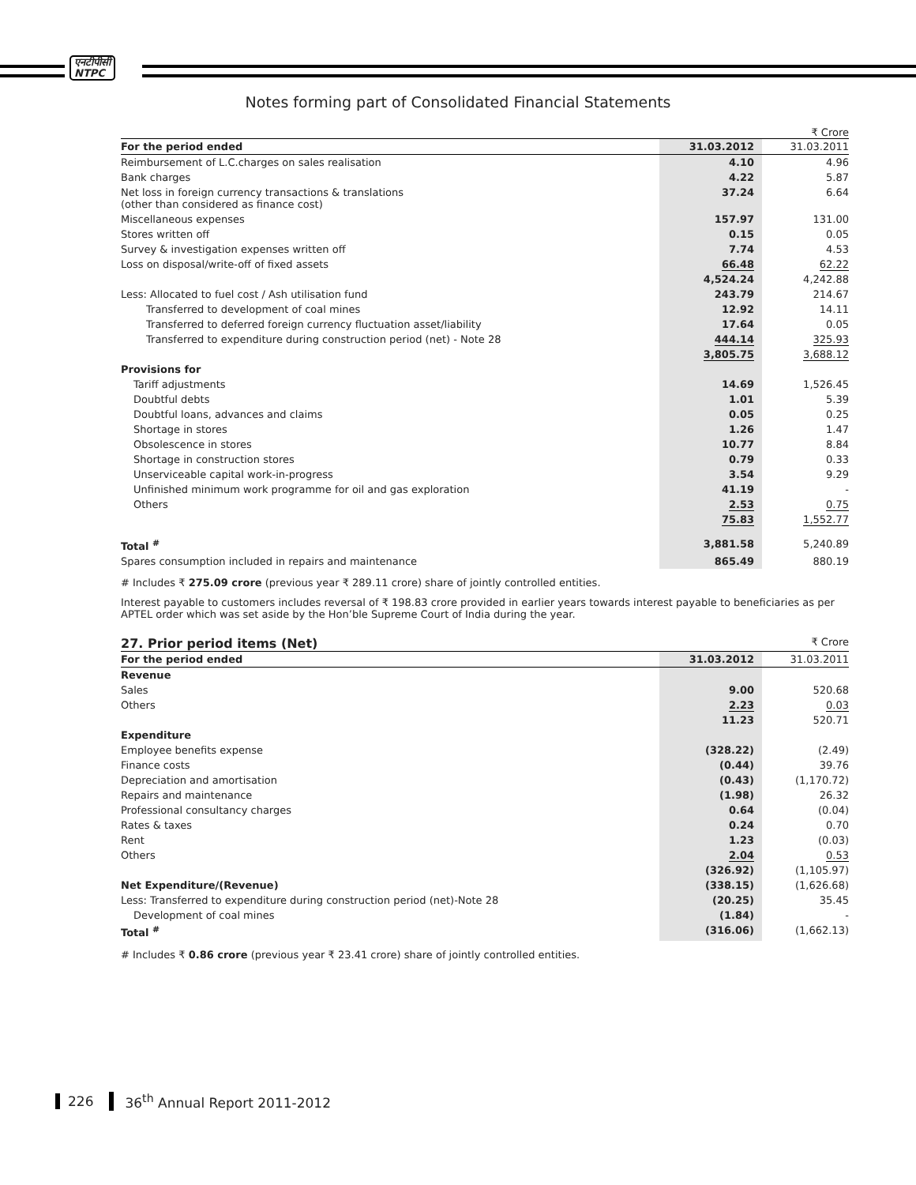एनटीपीसी
NTPC
Notes forming part of Consolidated Financial Statements
₹ Crore
| For the period ended | 31.03.2012 | 31.03.2011 |
| --- | --- | --- |
| Reimbursement of L.C.charges on sales realisation | 4.10 | 4.96 |
| Bank charges | 4.22 | 5.87 |
| Net loss in foreign currency transactions & translations (other than considered as finance cost) | 37.24 | 6.64 |
| Miscellaneous expenses | 157.97 | 131.00 |
| Stores written off | 0.15 | 0.05 |
| Survey & investigation expenses written off | 7.74 | 4.53 |
| Loss on disposal/write-off of fixed assets | 66.48 | 62.22 |
| | 4,524.24 | 4,242.88 |
| Less: Allocated to fuel cost / Ash utilisation fund | 243.79 | 214.67 |
| Transferred to development of coal mines | 12.92 | 14.11 |
| Transferred to deferred foreign currency fluctuation asset/liability | 17.64 | 0.05 |
| Transferred to expenditure during construction period (net) - Note 28 | 444.14 | 325.93 |
| | 3,805.75 | 3,688.12 |
| Provisions for | | |
| Tariff adjustments | 14.69 | 1,526.45 |
| Doubtful debts | 1.01 | 5.39 |
| Doubtful loans, advances and claims | 0.05 | 0.25 |
| Shortage in stores | 1.26 | 1.47 |
| Obsolescence in stores | 10.77 | 8.84 |
| Shortage in construction stores | 0.79 | 0.33 |
| Unserviceable capital work-in-progress | 3.54 | 9.29 |
| Unfinished minimum work programme for oil and gas exploration | 41.19 | - |
| Others | 2.53 | 0.75 |
| | 75.83 | 1,552.77 |
| Total <sup>#</sup> | 3,881.58 | 5,240.89 |
| Spares consumption included in repairs and maintenance | 865.49 | 880.19 |
# Includes ₹ 275.09 crore (previous year ₹ 289.11 crore) share of jointly controlled entities.
Interest payable to customers includes reversal of ₹ 198.83 crore provided in earlier years towards interest payable to beneficiaries as per APTEL order which was set aside by the Hon’ble Supreme Court of India during the year.
27. Prior period items (Net) ₹ Crore
| For the period ended | 31.03.2012 | 31.03.2011 |
| --- | --- | --- |
| Revenue | | |
| Sales | 9.00 | 520.68 |
| Others | 2.23 | 0.03 |
| | 11.23 | 520.71 |
| Expenditure | | |
| Employee benefits expense | (328.22) | (2.49) |
| Finance costs | (0.44) | 39.76 |
| Depreciation and amortisation | (0.43) | (1,170.72) |
| Repairs and maintenance | (1.98) | 26.32 |
| Professional consultancy charges | 0.64 | (0.04) |
| Rates & taxes | 0.24 | 0.70 |
| Rent | 1.23 | (0.03) |
| Others | 2.04 | 0.53 |
| | (326.92) | (1,105.97) |
| Net Expenditure/(Revenue) | (338.15) | (1,626.68) |
| Less: Transferred to expenditure during construction period (net)-Note 28 | (20.25) | 35.45 |
| Development of coal mines | (1.84) | - |
| Total <sup>#</sup> | (316.06) | (1,662.13) |
# Includes ₹ 0.86 crore (previous year ₹ 23.41 crore) share of jointly controlled entities.
226 36<sup>th</sup> Annual Report 2011-2012